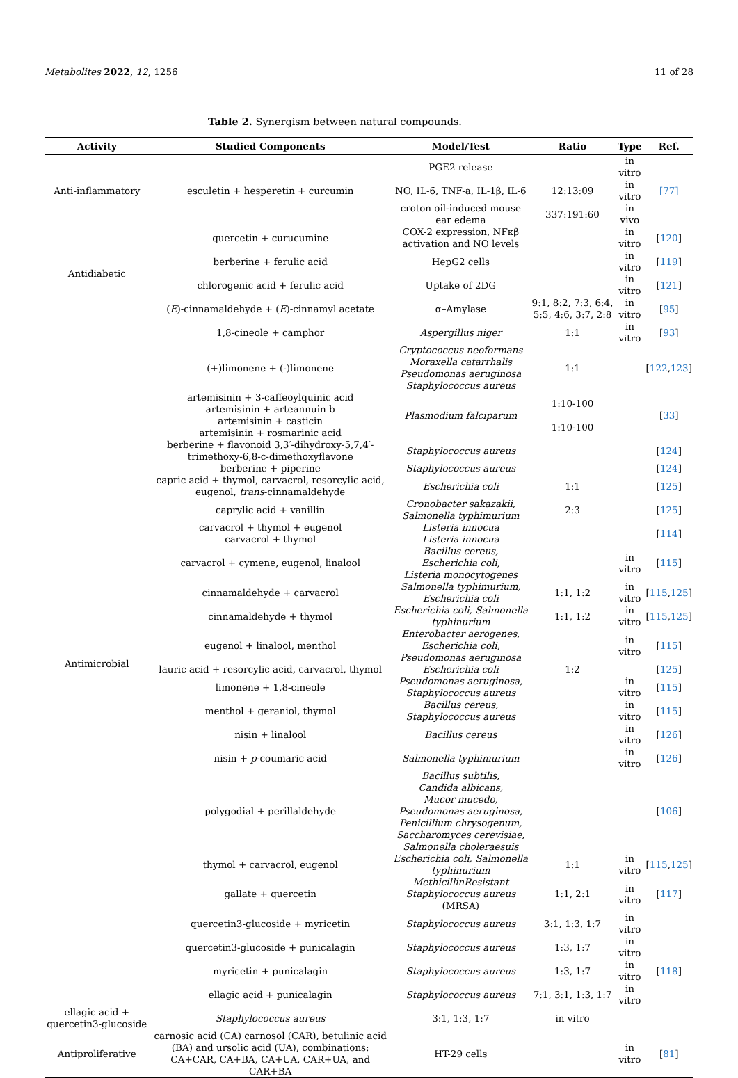Metabolites 2022, 12, 1256 11 of 28
Table 2. Synergism between natural compounds.
| Activity | Studied Components | Model/Test | Ratio | Type | Ref. |
| --- | --- | --- | --- | --- | --- |
| Anti-inflammatory | esculetin + hesperetin + curcumin | PGE2 release | | in vitro | [77] |
| | | NO, IL-6, TNF-a, IL-1β, IL-6 | 12:13:09 | in vitro | |
| | | croton oil-induced mouse ear edema | 337:191:60 | in vivo | |
| Antidiabetic | quercetin + curucumine | COX-2 expression, NFκβ activation and NO levels | | in vitro | [ 120 ] |
| | berberine + ferulic acid | HepG2 cells | | in vitro | [ 119 ] |
| | chlorogenic acid + ferulic acid | Uptake of 2DG | | in vitro | [ 121 ] |
| | ( E )-cinnamaldehyde + ( E )-cinnamyl acetate | α–Amylase | 9:1, 8:2, 7:3, 6:4, 5:5, 4:6, 3:7, 2:8 | in vitro | [ 95 ] |
| Antimicrobial | 1,8-cineole + camphor | Aspergillus niger | 1:1 | in vitro | [ 93 ] |
| | (+)limonene + (-)limonene | Cryptococcus neoformans Moraxella catarrhalis Pseudomonas aeruginosa Staphylococcus aureus | 1:1 | | [ 122 , 123 ] |
| | artemisinin + 3-caffeoylquinic acid artemisinin + arteannuin b artemisinin + casticin artemisinin + rosmarinic acid | Plasmodium falciparum | 1:10-100 1:10-100 | | [ 33 ] |
| | berberine + flavonoid 3,3′-dihydroxy-5,7,4′-trimethoxy-6,8-c-dimethoxyflavone | Staphylococcus aureus | | | [ 124 ] |
| | berberine + piperine | Staphylococcus aureus | | | [ 124 ] |
| | capric acid + thymol, carvacrol, resorcylic acid, eugenol, trans -cinnamaldehyde | Escherichia coli | 1:1 | | [ 125 ] |
| | caprylic acid + vanillin | Cronobacter sakazakii, Salmonella typhimurium | 2:3 | | [ 125 ] |
| | carvacrol + thymol + eugenol carvacrol + thymol | Listeria innocua Listeria innocua | | | [ 114 ] |
| | carvacrol + cymene, eugenol, linalool | Bacillus cereus, Escherichia coli, Listeria monocytogenes | | in vitro | [ 115 ] |
| | cinnamaldehyde + carvacrol | Salmonella typhimurium, Escherichia coli | 1:1, 1:2 | in vitro | [ 115 , 125 ] |
| | cinnamaldehyde + thymol | Escherichia coli, Salmonella typhinurium | 1:1, 1:2 | in vitro | [ 115 , 125 ] |
| | eugenol + linalool, menthol | Enterobacter aerogenes, Escherichia coli, Pseudomonas aeruginosa | | in vitro | [ 115 ] |
| | lauric acid + resorcylic acid, carvacrol, thymol | Escherichia coli | 1:2 | | [ 125 ] |
| | limonene + 1,8-cineole | Pseudomonas aeruginosa, Staphylococcus aureus | | in vitro | [ 115 ] |
| | menthol + geraniol, thymol | Bacillus cereus, Staphylococcus aureus | | in vitro | [ 115 ] |
| | nisin + linalool | Bacillus cereus | | in vitro | [ 126 ] |
| | nisin + p -coumaric acid | Salmonella typhimurium | | in vitro | [ 126 ] |
| | polygodial + perillaldehyde | Bacillus subtilis, Candida albicans, Mucor mucedo, Pseudomonas aeruginosa, Penicillium chrysogenum, Saccharomyces cerevisiae, Salmonella choleraesuis | | | [ 106 ] |
| | thymol + carvacrol, eugenol | Escherichia coli, Salmonella typhinurium | 1:1 | in vitro | [ 115 , 125 ] |
| | gallate + quercetin | MethicillinResistant Staphylococcus aureus (MRSA) | 1:1, 2:1 | in vitro | [ 117 ] |
| | quercetin3-glucoside + myricetin | Staphylococcus aureus | 3:1, 1:3, 1:7 | in vitro | [ 118 ] |
| | quercetin3-glucoside + punicalagin | Staphylococcus aureus | 1:3, 1:7 | in vitro | |
| | myricetin + punicalagin | Staphylococcus aureus | 1:3, 1:7 | in vitro | |
| | ellagic acid + punicalagin | Staphylococcus aureus | 7:1, 3:1, 1:3, 1:7 | in vitro | |
| ellagic acid + quercetin3-glucoside | Staphylococcus aureus | 3:1, 1:3, 1:7 | in vitro | | |
| Antiproliferative | carnosic acid (CA) carnosol (CAR), betulinic acid (BA) and ursolic acid (UA), combinations: CA+CAR, CA+BA, CA+UA, CAR+UA, and CAR+BA | HT-29 cells | | in vitro | [ 81 ] |